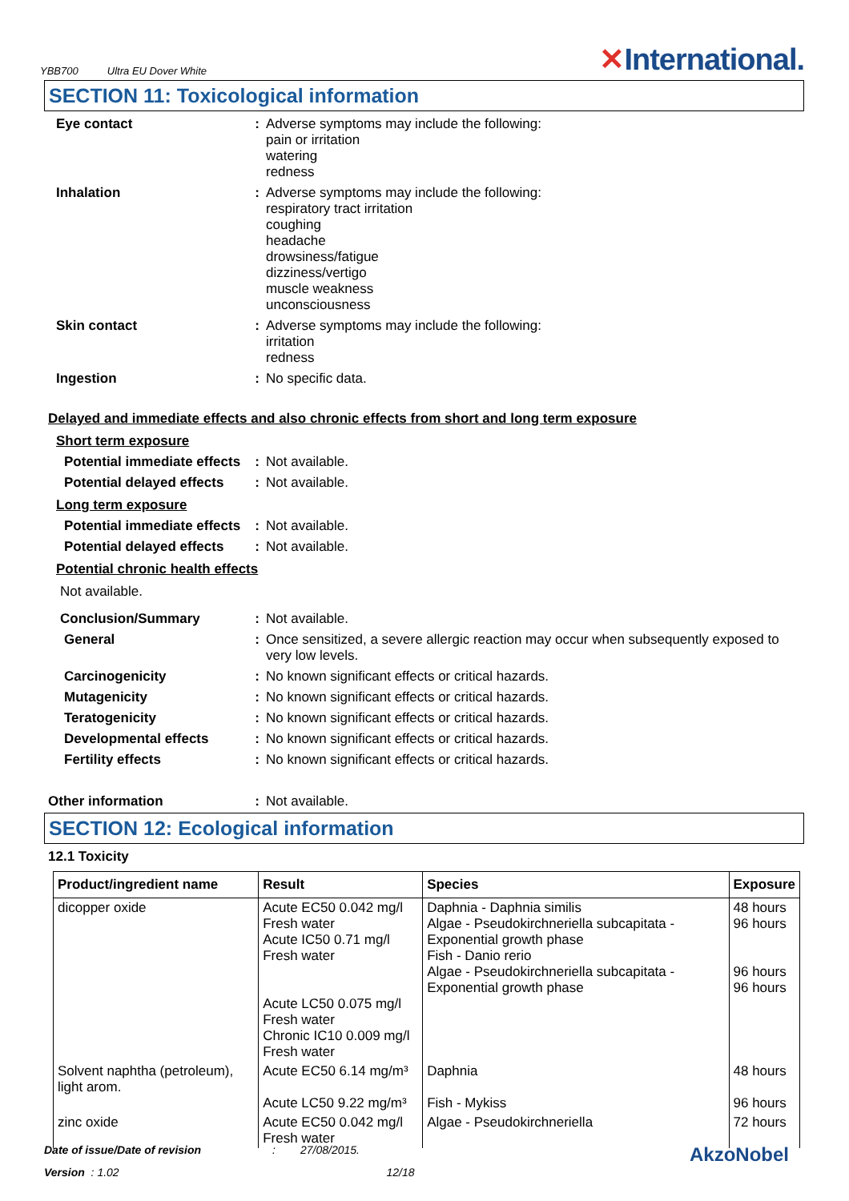YBB700 Ultra EU Dover White
✕International.
SECTION 11: Toxicological information
Eye contact : Adverse symptoms may include the following:
pain or irritation
watering
redness
Inhalation : Adverse symptoms may include the following:
respiratory tract irritation
coughing
headache
drowsiness/fatigue
dizziness/vertigo
muscle weakness
unconsciousness
Skin contact : Adverse symptoms may include the following:
irritation
redness
Ingestion : No specific data.
Delayed and immediate effects and also chronic effects from short and long term exposure
Short term exposure
Potential immediate effects
: Not available.
Potential delayed effects
: Not available.
Long term exposure
Potential immediate effects
: Not available.
Potential delayed effects
: Not available.
Potential chronic health effects
Not available.
Conclusion/Summary : Not available.
General : Once sensitized, a severe allergic reaction may occur when subsequently exposed to very low levels.
Carcinogenicity : No known significant effects or critical hazards.
Mutagenicity : No known significant effects or critical hazards.
Teratogenicity : No known significant effects or critical hazards.
Developmental effects : No known significant effects or critical hazards.
Fertility effects : No known significant effects or critical hazards.
Other information : Not available.
SECTION 12: Ecological information
12.1 Toxicity
| Product/ingredient name | Result | Species | Exposure |
| --- | --- | --- | --- |
| dicopper oxide | Acute EC50 0.042 mg/l Fresh water Acute IC50 0.71 mg/l Fresh water Acute LC50 0.075 mg/l Fresh water Chronic IC10 0.009 mg/l Fresh water | Daphnia - Daphnia similis Algae - Pseudokirchneriella subcapitata - Exponential growth phase Fish - Danio rerio Algae - Pseudokirchneriella subcapitata - Exponential growth phase | 48 hours 96 hours 96 hours 96 hours |
| Solvent naphtha (petroleum), light arom. | Acute EC50 6.14 mg/m³ Acute LC50 9.22 mg/m³ | Daphnia Fish - Mykiss | 48 hours 96 hours |
| zinc oxide | Acute EC50 0.042 mg/l Fresh water | Algae - Pseudokirchneriella | 72 hours |
Date of issue/Date of revision: 27/08/2015. AkzoNobel
Version : 1.02 12/18